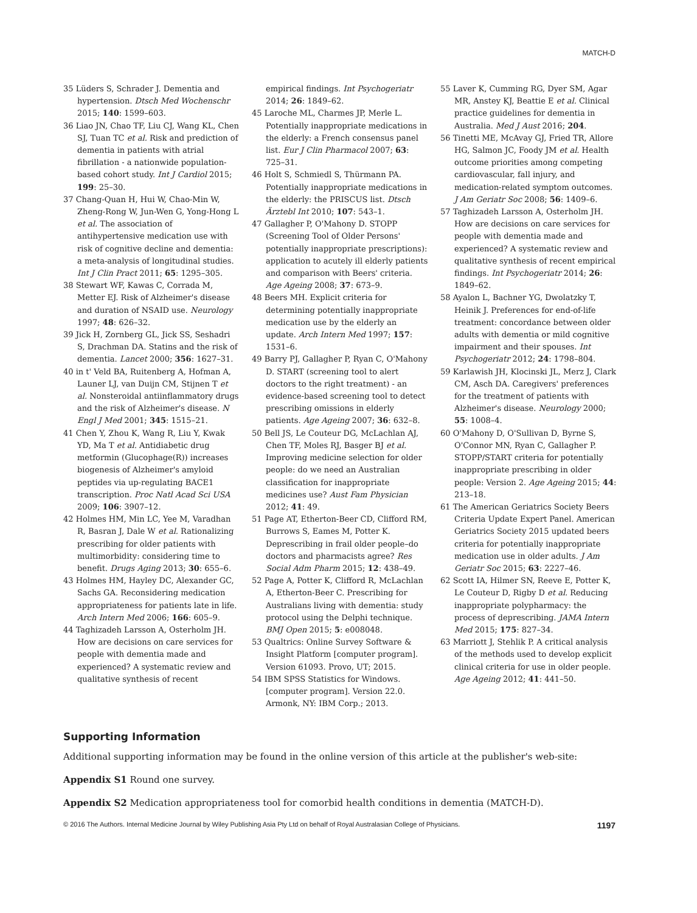MATCH-D
35 Lüders S, Schrader J. Dementia and hypertension. Dtsch Med Wochenschr 2015; 140: 1599–603.
36 Liao JN, Chao TF, Liu CJ, Wang KL, Chen SJ, Tuan TC et al. Risk and prediction of dementia in patients with atrial fibrillation - a nationwide population-based cohort study. Int J Cardiol 2015; 199: 25–30.
37 Chang-Quan H, Hui W, Chao-Min W, Zheng-Rong W, Jun-Wen G, Yong-Hong L et al. The association of antihypertensive medication use with risk of cognitive decline and dementia: a meta-analysis of longitudinal studies. Int J Clin Pract 2011; 65: 1295–305.
38 Stewart WF, Kawas C, Corrada M, Metter EJ. Risk of Alzheimer's disease and duration of NSAID use. Neurology 1997; 48: 626–32.
39 Jick H, Zornberg GL, Jick SS, Seshadri S, Drachman DA. Statins and the risk of dementia. Lancet 2000; 356: 1627–31.
40 in t' Veld BA, Ruitenberg A, Hofman A, Launer LJ, van Duijn CM, Stijnen T et al. Nonsteroidal antiinflammatory drugs and the risk of Alzheimer's disease. N Engl J Med 2001; 345: 1515–21.
41 Chen Y, Zhou K, Wang R, Liu Y, Kwak YD, Ma T et al. Antidiabetic drug metformin (Glucophage(R)) increases biogenesis of Alzheimer's amyloid peptides via up-regulating BACE1 transcription. Proc Natl Acad Sci USA 2009; 106: 3907–12.
42 Holmes HM, Min LC, Yee M, Varadhan R, Basran J, Dale W et al. Rationalizing prescribing for older patients with multimorbidity: considering time to benefit. Drugs Aging 2013; 30: 655–6.
43 Holmes HM, Hayley DC, Alexander GC, Sachs GA. Reconsidering medication appropriateness for patients late in life. Arch Intern Med 2006; 166: 605–9.
44 Taghizadeh Larsson A, Osterholm JH. How are decisions on care services for people with dementia made and experienced? A systematic review and qualitative synthesis of recent
empirical findings. Int Psychogeriatr 2014; 26: 1849–62.
45 Laroche ML, Charmes JP, Merle L. Potentially inappropriate medications in the elderly: a French consensus panel list. Eur J Clin Pharmacol 2007; 63: 725–31.
46 Holt S, Schmiedl S, Thürmann PA. Potentially inappropriate medications in the elderly: the PRISCUS list. Dtsch Ärztebl Int 2010; 107: 543–1.
47 Gallagher P, O'Mahony D. STOPP (Screening Tool of Older Persons' potentially inappropriate prescriptions): application to acutely ill elderly patients and comparison with Beers' criteria. Age Ageing 2008; 37: 673–9.
48 Beers MH. Explicit criteria for determining potentially inappropriate medication use by the elderly an update. Arch Intern Med 1997; 157: 1531–6.
49 Barry PJ, Gallagher P, Ryan C, O'Mahony D. START (screening tool to alert doctors to the right treatment) - an evidence-based screening tool to detect prescribing omissions in elderly patients. Age Ageing 2007; 36: 632–8.
50 Bell JS, Le Couteur DG, McLachlan AJ, Chen TF, Moles RJ, Basger BJ et al. Improving medicine selection for older people: do we need an Australian classification for inappropriate medicines use? Aust Fam Physician 2012; 41: 49.
51 Page AT, Etherton-Beer CD, Clifford RM, Burrows S, Eames M, Potter K. Deprescribing in frail older people–do doctors and pharmacists agree? Res Social Adm Pharm 2015; 12: 438–49.
52 Page A, Potter K, Clifford R, McLachlan A, Etherton-Beer C. Prescribing for Australians living with dementia: study protocol using the Delphi technique. BMJ Open 2015; 5: e008048.
53 Qualtrics: Online Survey Software & Insight Platform [computer program]. Version 61093. Provo, UT; 2015.
54 IBM SPSS Statistics for Windows. [computer program]. Version 22.0. Armonk, NY: IBM Corp.; 2013.
55 Laver K, Cumming RG, Dyer SM, Agar MR, Anstey KJ, Beattie E et al. Clinical practice guidelines for dementia in Australia. Med J Aust 2016; 204.
56 Tinetti ME, McAvay GJ, Fried TR, Allore HG, Salmon JC, Foody JM et al. Health outcome priorities among competing cardiovascular, fall injury, and medication-related symptom outcomes. J Am Geriatr Soc 2008; 56: 1409–6.
57 Taghizadeh Larsson A, Osterholm JH. How are decisions on care services for people with dementia made and experienced? A systematic review and qualitative synthesis of recent empirical findings. Int Psychogeriatr 2014; 26: 1849–62.
58 Ayalon L, Bachner YG, Dwolatzky T, Heinik J. Preferences for end-of-life treatment: concordance between older adults with dementia or mild cognitive impairment and their spouses. Int Psychogeriatr 2012; 24: 1798–804.
59 Karlawish JH, Klocinski JL, Merz J, Clark CM, Asch DA. Caregivers' preferences for the treatment of patients with Alzheimer's disease. Neurology 2000; 55: 1008–4.
60 O'Mahony D, O'Sullivan D, Byrne S, O'Connor MN, Ryan C, Gallagher P. STOPP/START criteria for potentially inappropriate prescribing in older people: Version 2. Age Ageing 2015; 44: 213–18.
61 The American Geriatrics Society Beers Criteria Update Expert Panel. American Geriatrics Society 2015 updated beers criteria for potentially inappropriate medication use in older adults. J Am Geriatr Soc 2015; 63: 2227–46.
62 Scott IA, Hilmer SN, Reeve E, Potter K, Le Couteur D, Rigby D et al. Reducing inappropriate polypharmacy: the process of deprescribing. JAMA Intern Med 2015; 175: 827–34.
63 Marriott J, Stehlik P. A critical analysis of the methods used to develop explicit clinical criteria for use in older people. Age Ageing 2012; 41: 441–50.
Supporting Information
Additional supporting information may be found in the online version of this article at the publisher's web-site:
Appendix S1 Round one survey.
Appendix S2 Medication appropriateness tool for comorbid health conditions in dementia (MATCH-D).
© 2016 The Authors. Internal Medicine Journal by Wiley Publishing Asia Pty Ltd on behalf of Royal Australasian College of Physicians. 1197